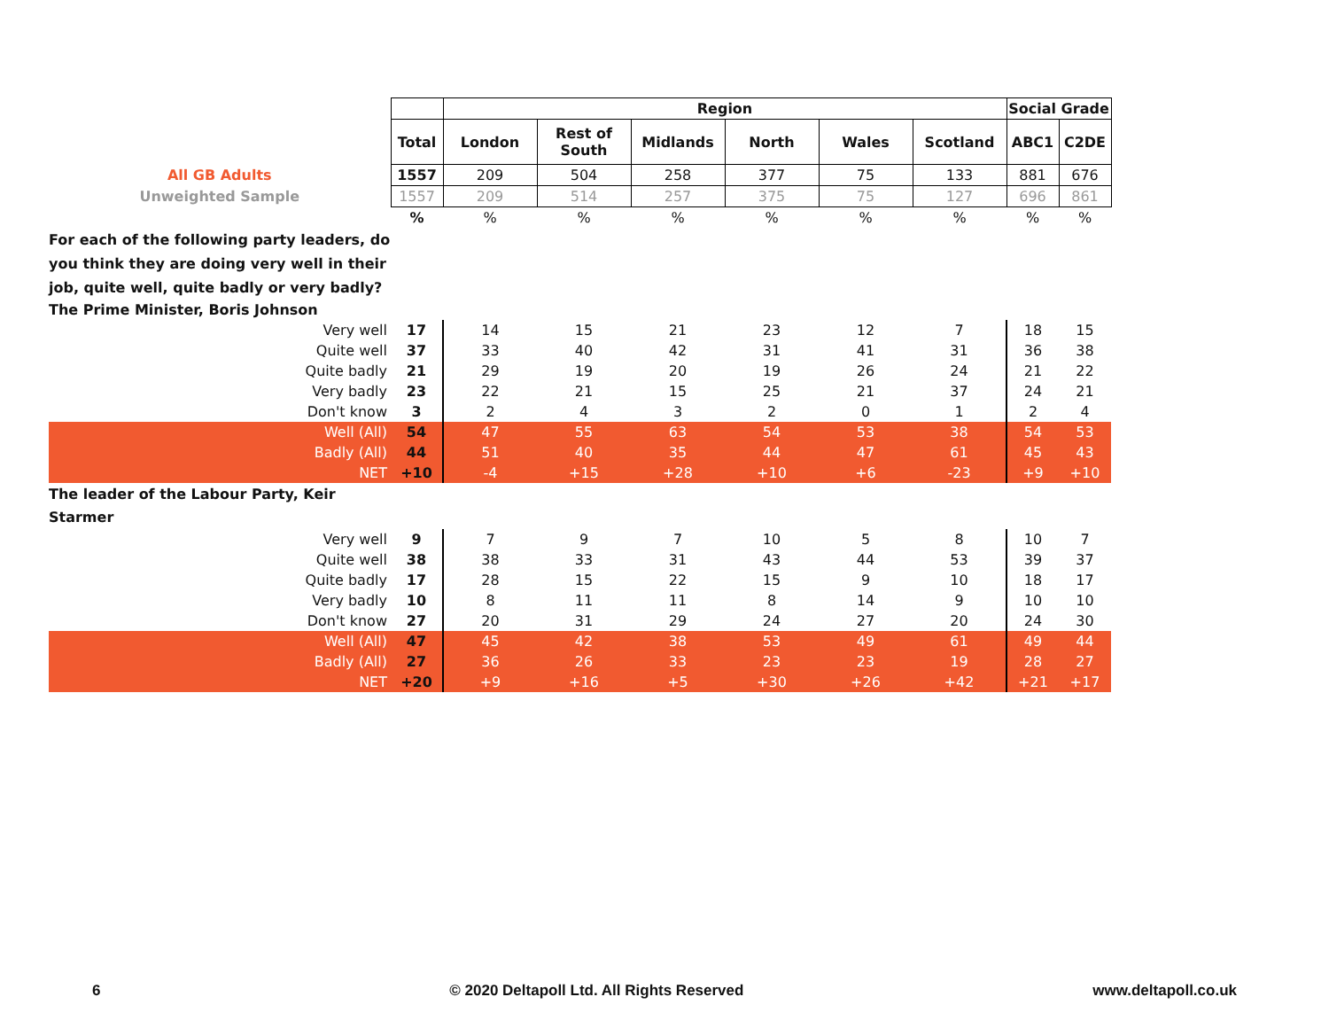| | | Region | | | | | | Social Grade | |
| | Total | London | Rest of South | Midlands | North | Wales | Scotland | ABC1 | C2DE |
| All GB Adults | 1557 | 209 | 504 | 258 | 377 | 75 | 133 | 881 | 676 |
| Unweighted Sample | 1557 | 209 | 514 | 257 | 375 | 75 | 127 | 696 | 861 |
| | % | % | % | % | % | % | % | % | % |
| For each of the following party leaders, do you think they are doing very well in their job, quite well, quite badly or very badly? | | | | | | | | | |
| The Prime Minister, Boris Johnson | | | | | | | | | |
| Very well | 17 | 14 | 15 | 21 | 23 | 12 | 7 | 18 | 15 |
| Quite well | 37 | 33 | 40 | 42 | 31 | 41 | 31 | 36 | 38 |
| Quite badly | 21 | 29 | 19 | 20 | 19 | 26 | 24 | 21 | 22 |
| Very badly | 23 | 22 | 21 | 15 | 25 | 21 | 37 | 24 | 21 |
| Don't know | 3 | 2 | 4 | 3 | 2 | 0 | 1 | 2 | 4 |
| Well (All) | 54 | 47 | 55 | 63 | 54 | 53 | 38 | 54 | 53 |
| Badly (All) | 44 | 51 | 40 | 35 | 44 | 47 | 61 | 45 | 43 |
| NET | +10 | -4 | +15 | +28 | +10 | +6 | -23 | +9 | +10 |
| The leader of the Labour Party, Keir Starmer | | | | | | | | | |
| Very well | 9 | 7 | 9 | 7 | 10 | 5 | 8 | 10 | 7 |
| Quite well | 38 | 38 | 33 | 31 | 43 | 44 | 53 | 39 | 37 |
| Quite badly | 17 | 28 | 15 | 22 | 15 | 9 | 10 | 18 | 17 |
| Very badly | 10 | 8 | 11 | 11 | 8 | 14 | 9 | 10 | 10 |
| Don't know | 27 | 20 | 31 | 29 | 24 | 27 | 20 | 24 | 30 |
| Well (All) | 47 | 45 | 42 | 38 | 53 | 49 | 61 | 49 | 44 |
| Badly (All) | 27 | 36 | 26 | 33 | 23 | 23 | 19 | 28 | 27 |
| NET | +20 | +9 | +16 | +5 | +30 | +26 | +42 | +21 | +17 |
6 © 2020 Deltapoll Ltd. All Rights Reserved www.deltapoll.co.uk